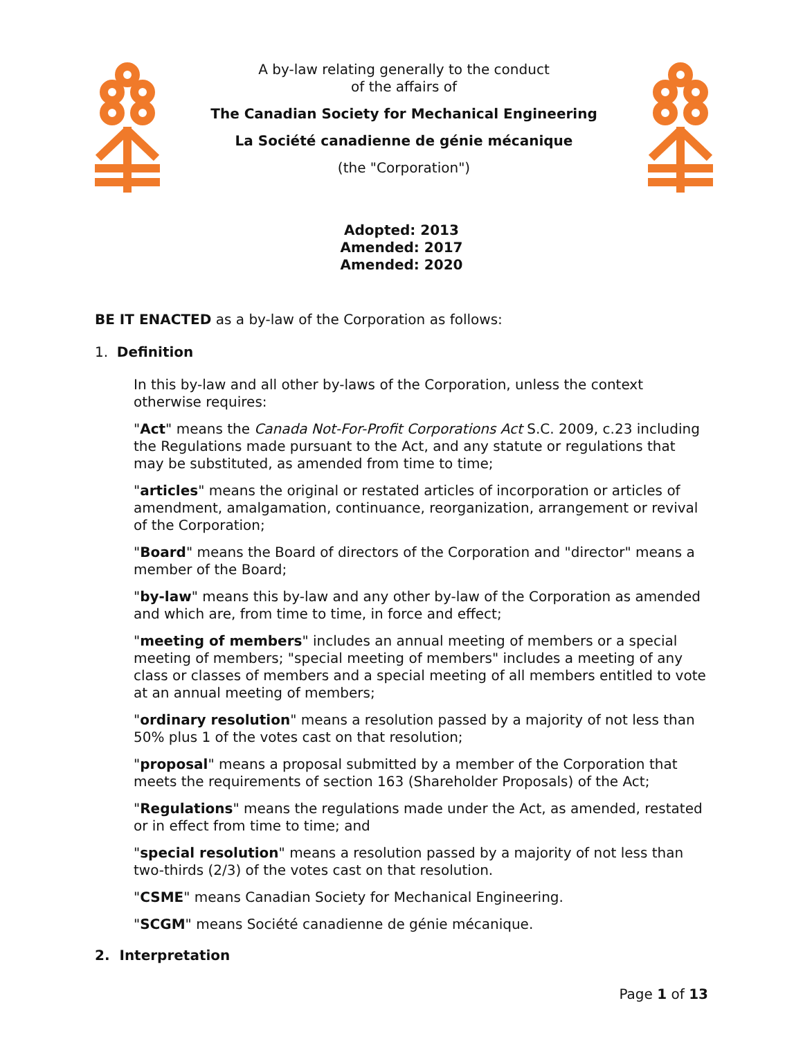A by-law relating generally to the conduct
of the affairs of
The Canadian Society for Mechanical Engineering
La Société canadienne de génie mécanique
(the "Corporation")
Adopted: 2013
Amended: 2017
Amended: 2020
BE IT ENACTED as a by-law of the Corporation as follows:
1. Definition
In this by-law and all other by-laws of the Corporation, unless the context otherwise requires:
"Act" means the Canada Not-For-Profit Corporations Act S.C. 2009, c.23 including the Regulations made pursuant to the Act, and any statute or regulations that may be substituted, as amended from time to time;
"articles" means the original or restated articles of incorporation or articles of amendment, amalgamation, continuance, reorganization, arrangement or revival of the Corporation;
"Board" means the Board of directors of the Corporation and "director" means a member of the Board;
"by-law" means this by-law and any other by-law of the Corporation as amended and which are, from time to time, in force and effect;
"meeting of members" includes an annual meeting of members or a special meeting of members; "special meeting of members" includes a meeting of any class or classes of members and a special meeting of all members entitled to vote at an annual meeting of members;
"ordinary resolution" means a resolution passed by a majority of not less than 50% plus 1 of the votes cast on that resolution;
"proposal" means a proposal submitted by a member of the Corporation that meets the requirements of section 163 (Shareholder Proposals) of the Act;
"Regulations" means the regulations made under the Act, as amended, restated or in effect from time to time; and
"special resolution" means a resolution passed by a majority of not less than two-thirds (2/3) of the votes cast on that resolution.
"CSME" means Canadian Society for Mechanical Engineering.
"SCGM" means Société canadienne de génie mécanique.
2. Interpretation
Page 1 of 13